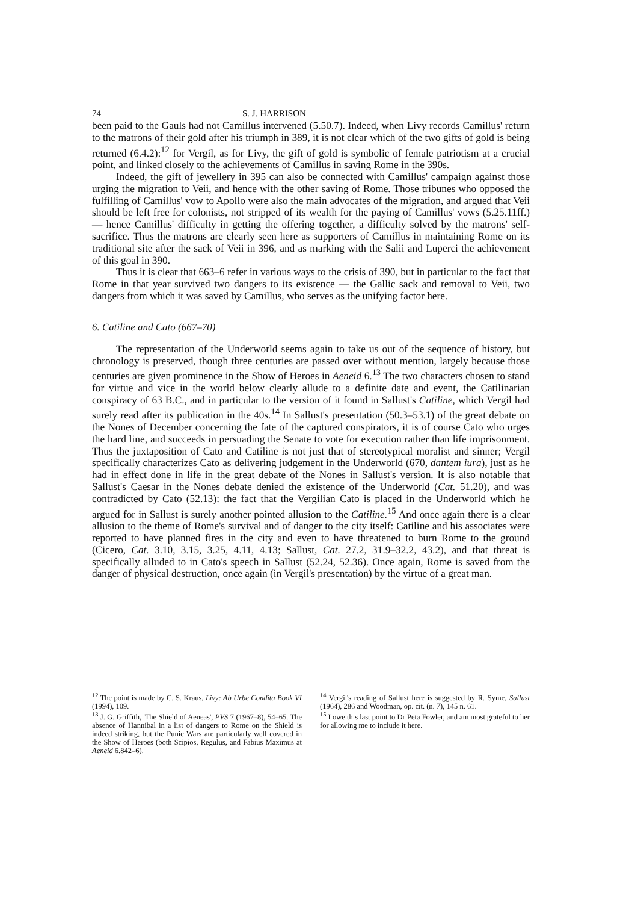74 S. J. HARRISON
been paid to the Gauls had not Camillus intervened (5.50.7). Indeed, when Livy records Camillus' return to the matrons of their gold after his triumph in 389, it is not clear which of the two gifts of gold is being returned (6.4.2):<sup>12</sup> for Vergil, as for Livy, the gift of gold is symbolic of female patriotism at a crucial point, and linked closely to the achievements of Camillus in saving Rome in the 390s.
Indeed, the gift of jewellery in 395 can also be connected with Camillus' campaign against those urging the migration to Veii, and hence with the other saving of Rome. Those tribunes who opposed the fulfilling of Camillus' vow to Apollo were also the main advocates of the migration, and argued that Veii should be left free for colonists, not stripped of its wealth for the paying of Camillus' vows (5.25.11ff.) — hence Camillus' difficulty in getting the offering together, a difficulty solved by the matrons' self-sacrifice. Thus the matrons are clearly seen here as supporters of Camillus in maintaining Rome on its traditional site after the sack of Veii in 396, and as marking with the Salii and Luperci the achievement of this goal in 390.
Thus it is clear that 663–6 refer in various ways to the crisis of 390, but in particular to the fact that Rome in that year survived two dangers to its existence — the Gallic sack and removal to Veii, two dangers from which it was saved by Camillus, who serves as the unifying factor here.
6. Catiline and Cato (667–70)
The representation of the Underworld seems again to take us out of the sequence of history, but chronology is preserved, though three centuries are passed over without mention, largely because those centuries are given prominence in the Show of Heroes in Aeneid 6.<sup>13</sup> The two characters chosen to stand for virtue and vice in the world below clearly allude to a definite date and event, the Catilinarian conspiracy of 63 B.C., and in particular to the version of it found in Sallust's Catiline, which Vergil had surely read after its publication in the 40s.<sup>14</sup> In Sallust's presentation (50.3–53.1) of the great debate on the Nones of December concerning the fate of the captured conspirators, it is of course Cato who urges the hard line, and succeeds in persuading the Senate to vote for execution rather than life imprisonment. Thus the juxtaposition of Cato and Catiline is not just that of stereotypical moralist and sinner; Vergil specifically characterizes Cato as delivering judgement in the Underworld (670, dantem iura), just as he had in effect done in life in the great debate of the Nones in Sallust's version. It is also notable that Sallust's Caesar in the Nones debate denied the existence of the Underworld (Cat. 51.20), and was contradicted by Cato (52.13): the fact that the Vergilian Cato is placed in the Underworld which he argued for in Sallust is surely another pointed allusion to the Catiline.<sup>15</sup> And once again there is a clear allusion to the theme of Rome's survival and of danger to the city itself: Catiline and his associates were reported to have planned fires in the city and even to have threatened to burn Rome to the ground (Cicero, Cat. 3.10, 3.15, 3.25, 4.11, 4.13; Sallust, Cat. 27.2, 31.9–32.2, 43.2), and that threat is specifically alluded to in Cato's speech in Sallust (52.24, 52.36). Once again, Rome is saved from the danger of physical destruction, once again (in Vergil's presentation) by the virtue of a great man.
<sup>12</sup> The point is made by C. S. Kraus, Livy: Ab Urbe Condita Book VI (1994), 109.
<sup>13</sup> J. G. Griffith, 'The Shield of Aeneas', PVS 7 (1967–8), 54–65. The absence of Hannibal in a list of dangers to Rome on the Shield is indeed striking, but the Punic Wars are particularly well covered in the Show of Heroes (both Scipios, Regulus, and Fabius Maximus at Aeneid 6.842–6).
<sup>14</sup> Vergil's reading of Sallust here is suggested by R. Syme, Sallust (1964), 286 and Woodman, op. cit. (n. 7), 145 n. 61.
<sup>15</sup> I owe this last point to Dr Peta Fowler, and am most grateful to her for allowing me to include it here.